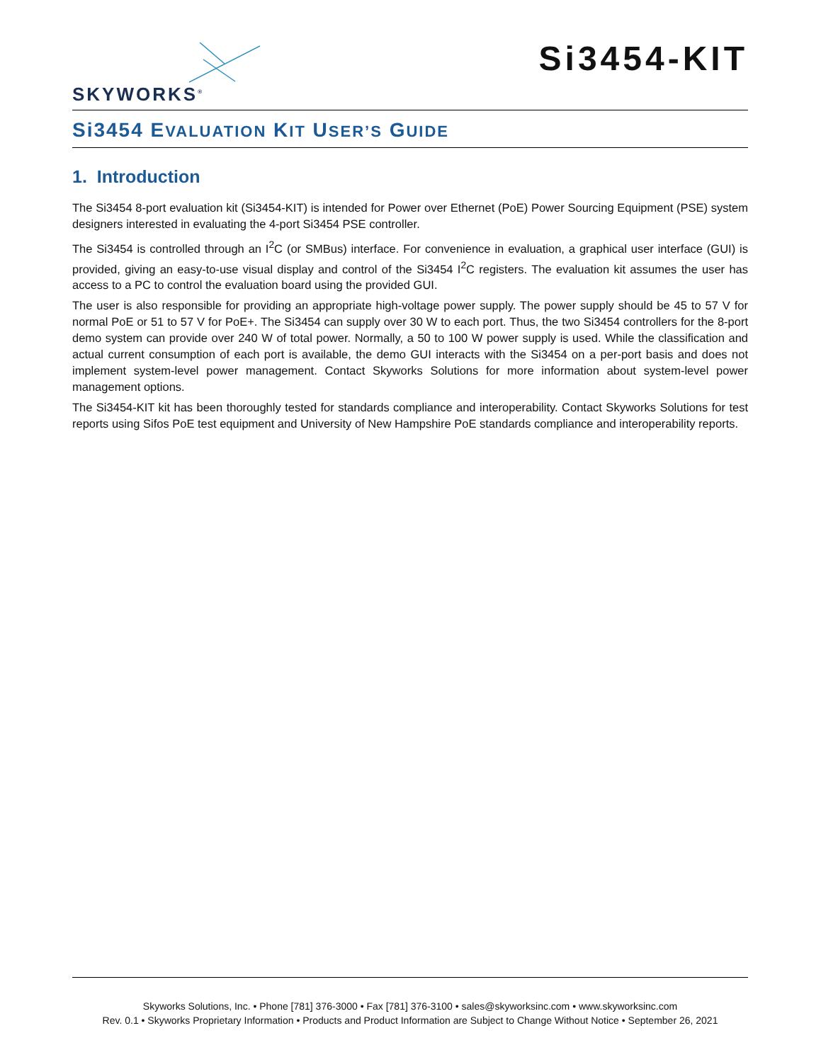SKYWORKS<sup>®</sup>
Si3454-KIT
Si3454 EVALUATION KIT USER’S GUIDE
1. Introduction
The Si3454 8-port evaluation kit (Si3454-KIT) is intended for Power over Ethernet (PoE) Power Sourcing Equipment (PSE) system designers interested in evaluating the 4-port Si3454 PSE controller.
The Si3454 is controlled through an I<sup>2</sup>C (or SMBus) interface. For convenience in evaluation, a graphical user interface (GUI) is provided, giving an easy-to-use visual display and control of the Si3454 I<sup>2</sup>C registers. The evaluation kit assumes the user has access to a PC to control the evaluation board using the provided GUI.
The user is also responsible for providing an appropriate high-voltage power supply. The power supply should be 45 to 57 V for normal PoE or 51 to 57 V for PoE+. The Si3454 can supply over 30 W to each port. Thus, the two Si3454 controllers for the 8-port demo system can provide over 240 W of total power. Normally, a 50 to 100 W power supply is used. While the classification and actual current consumption of each port is available, the demo GUI interacts with the Si3454 on a per-port basis and does not implement system-level power management. Contact Skyworks Solutions for more information about system-level power management options.
The Si3454-KIT kit has been thoroughly tested for standards compliance and interoperability. Contact Skyworks Solutions for test reports using Sifos PoE test equipment and University of New Hampshire PoE standards compliance and interoperability reports.
Skyworks Solutions, Inc. • Phone [781] 376-3000 • Fax [781] 376-3100 • sales@skyworksinc.com • www.skyworksinc.com
Rev. 0.1 • Skyworks Proprietary Information • Products and Product Information are Subject to Change Without Notice • September 26, 2021